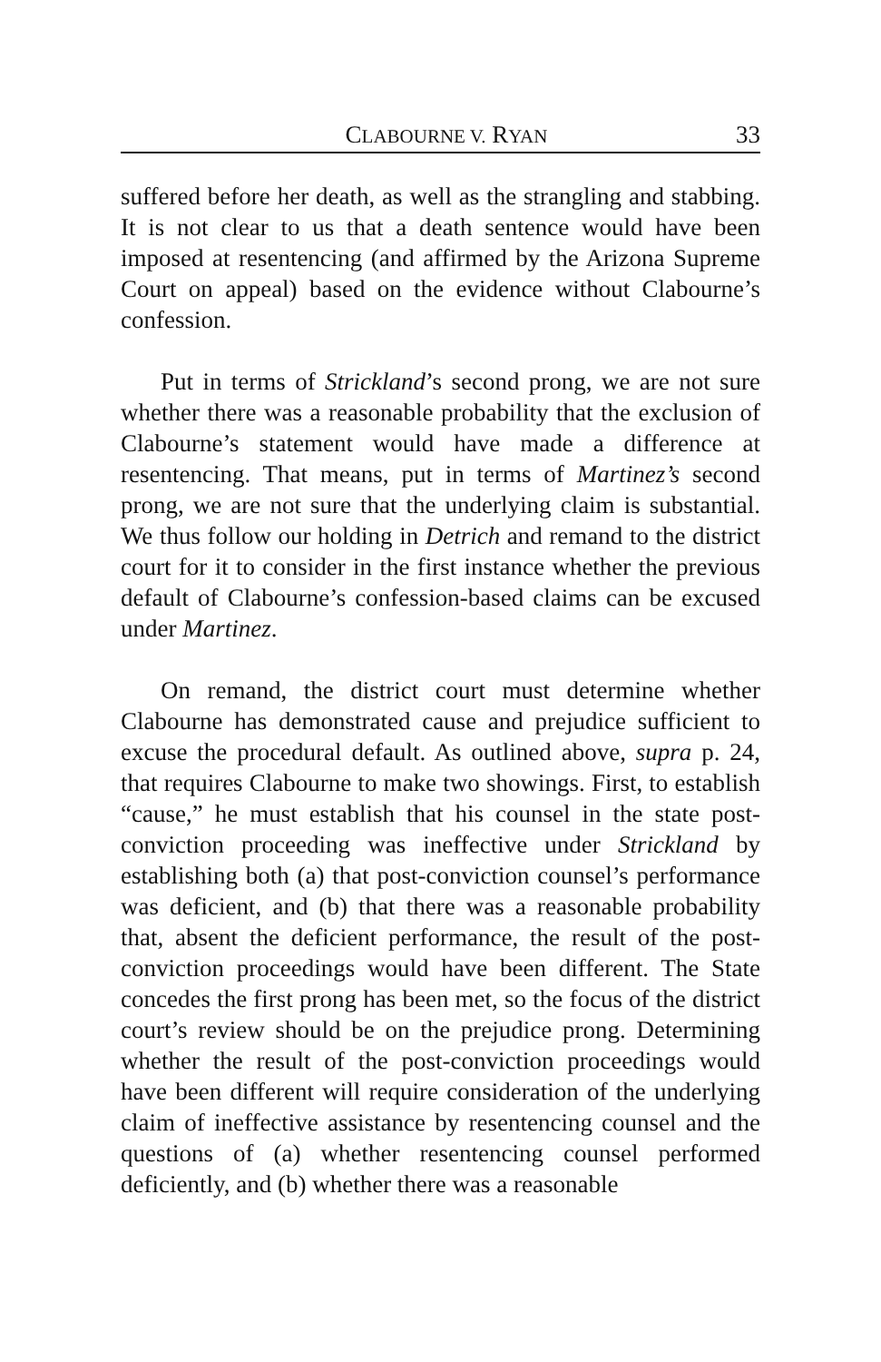CLABOURNE V. RYAN 33
suffered before her death, as well as the strangling and stabbing. It is not clear to us that a death sentence would have been imposed at resentencing (and affirmed by the Arizona Supreme Court on appeal) based on the evidence without Clabourne’s confession.
Put in terms of Strickland’s second prong, we are not sure whether there was a reasonable probability that the exclusion of Clabourne’s statement would have made a difference at resentencing. That means, put in terms of Martinez’s second prong, we are not sure that the underlying claim is substantial. We thus follow our holding in Detrich and remand to the district court for it to consider in the first instance whether the previous default of Clabourne’s confession-based claims can be excused under Martinez.
On remand, the district court must determine whether Clabourne has demonstrated cause and prejudice sufficient to excuse the procedural default. As outlined above, supra p. 24, that requires Clabourne to make two showings. First, to establish “cause,” he must establish that his counsel in the state post-conviction proceeding was ineffective under Strickland by establishing both (a) that post-conviction counsel’s performance was deficient, and (b) that there was a reasonable probability that, absent the deficient performance, the result of the post-conviction proceedings would have been different. The State concedes the first prong has been met, so the focus of the district court’s review should be on the prejudice prong. Determining whether the result of the post-conviction proceedings would have been different will require consideration of the underlying claim of ineffective assistance by resentencing counsel and the questions of (a) whether resentencing counsel performed deficiently, and (b) whether there was a reasonable